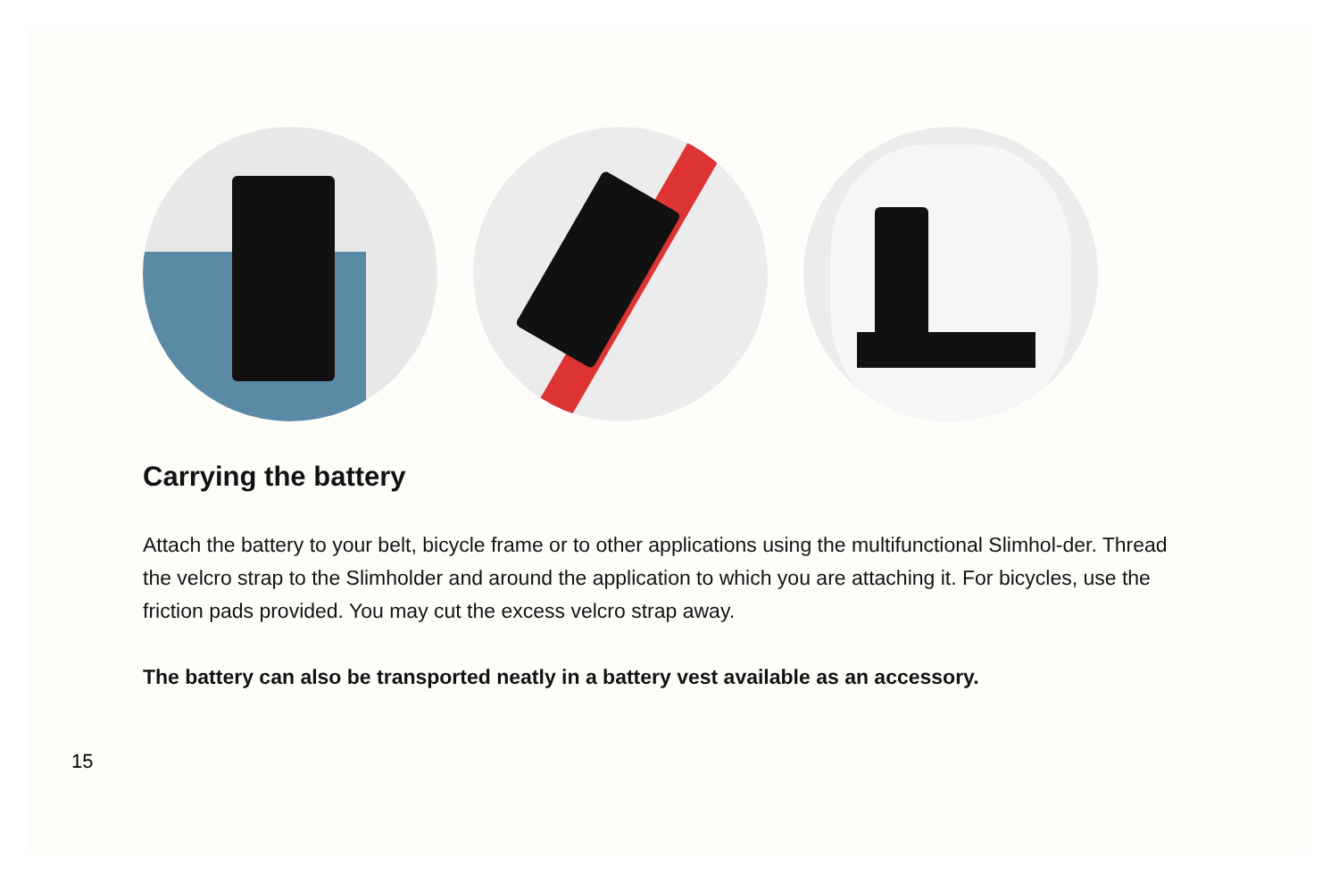Carrying the battery
Attach the battery to your belt, bicycle frame or to other applications using the multifunctional Slimhol-der. Thread the velcro strap to the Slimholder and around the application to which you are attaching it. For bicycles, use the friction pads provided. You may cut the excess velcro strap away.
The battery can also be transported neatly in a battery vest available as an accessory.
15